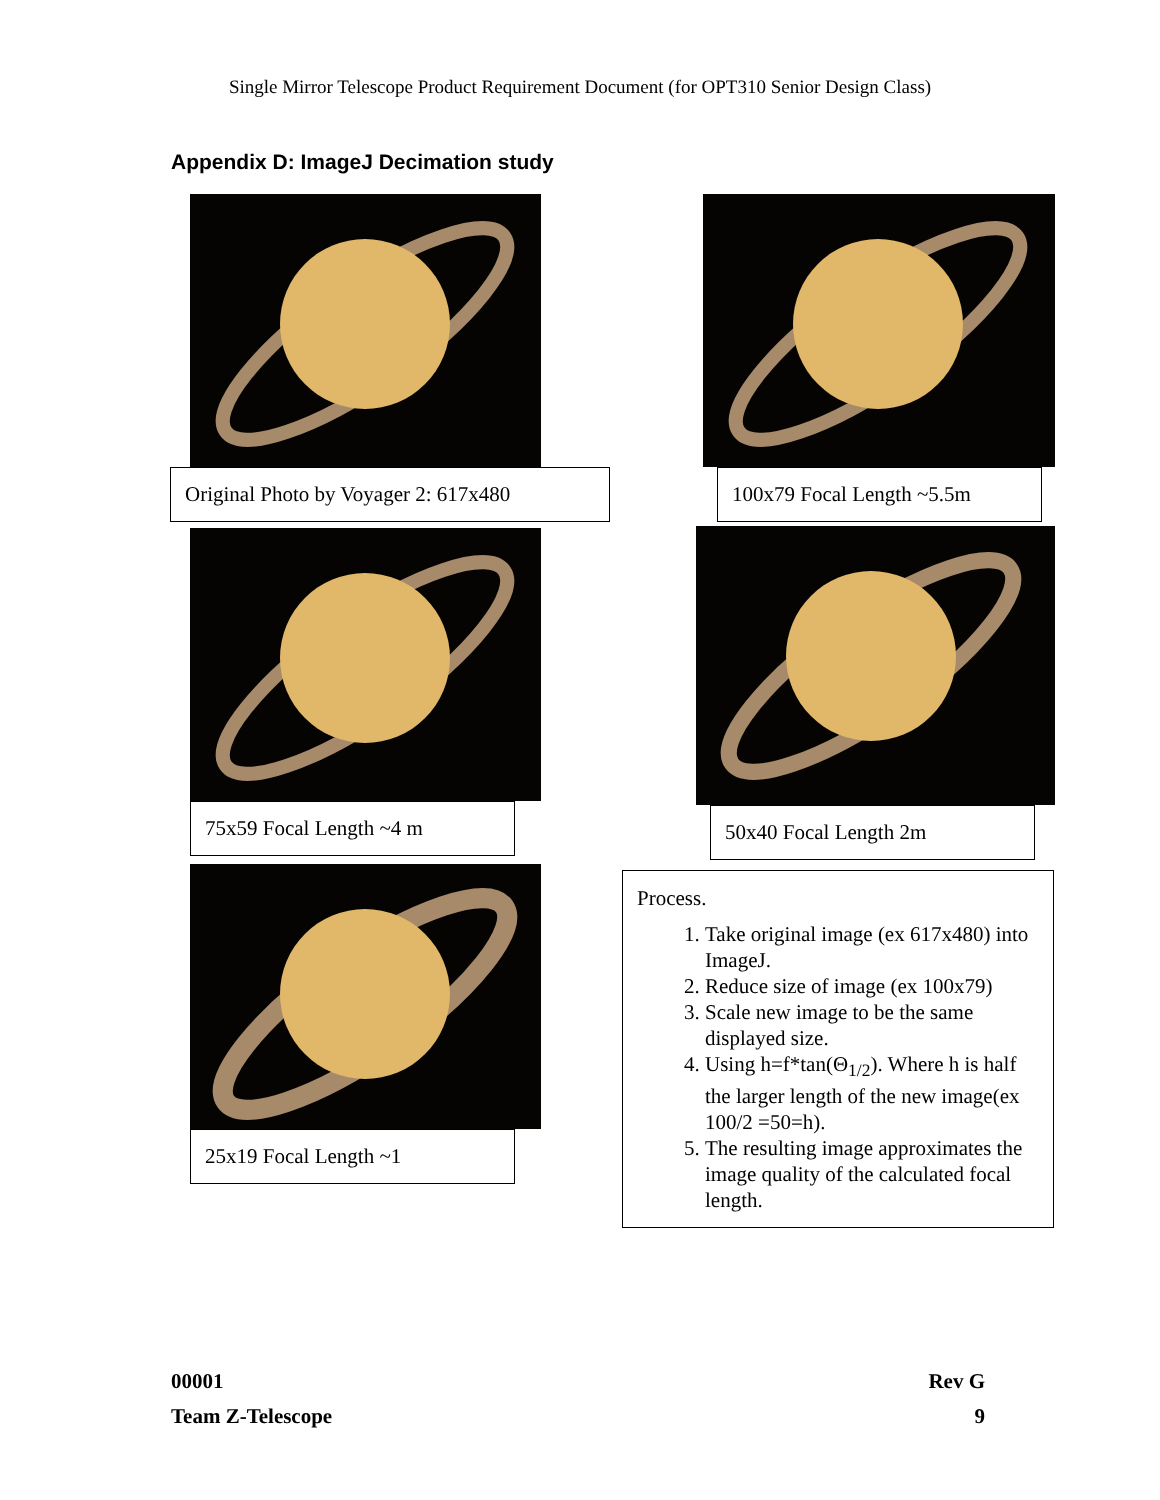Single Mirror Telescope Product Requirement Document (for OPT310 Senior Design Class)
Appendix D: ImageJ Decimation study
Original Photo by Voyager 2: 617x480
75x59 Focal Length ~4 m
25x19 Focal Length ~1
100x79 Focal Length ~5.5m
50x40 Focal Length 2m
Process.
1. Take original image (ex 617x480) into ImageJ.
2. Reduce size of image (ex 100x79)
3. Scale new image to be the same displayed size.
4. Using h=f*tan(Θ<sub>1/2</sub>). Where h is half the larger length of the new image(ex 100/2 =50=h).
5. The resulting image approximates the image quality of the calculated focal length.
00001
Team Z-Telescope
Rev G
9